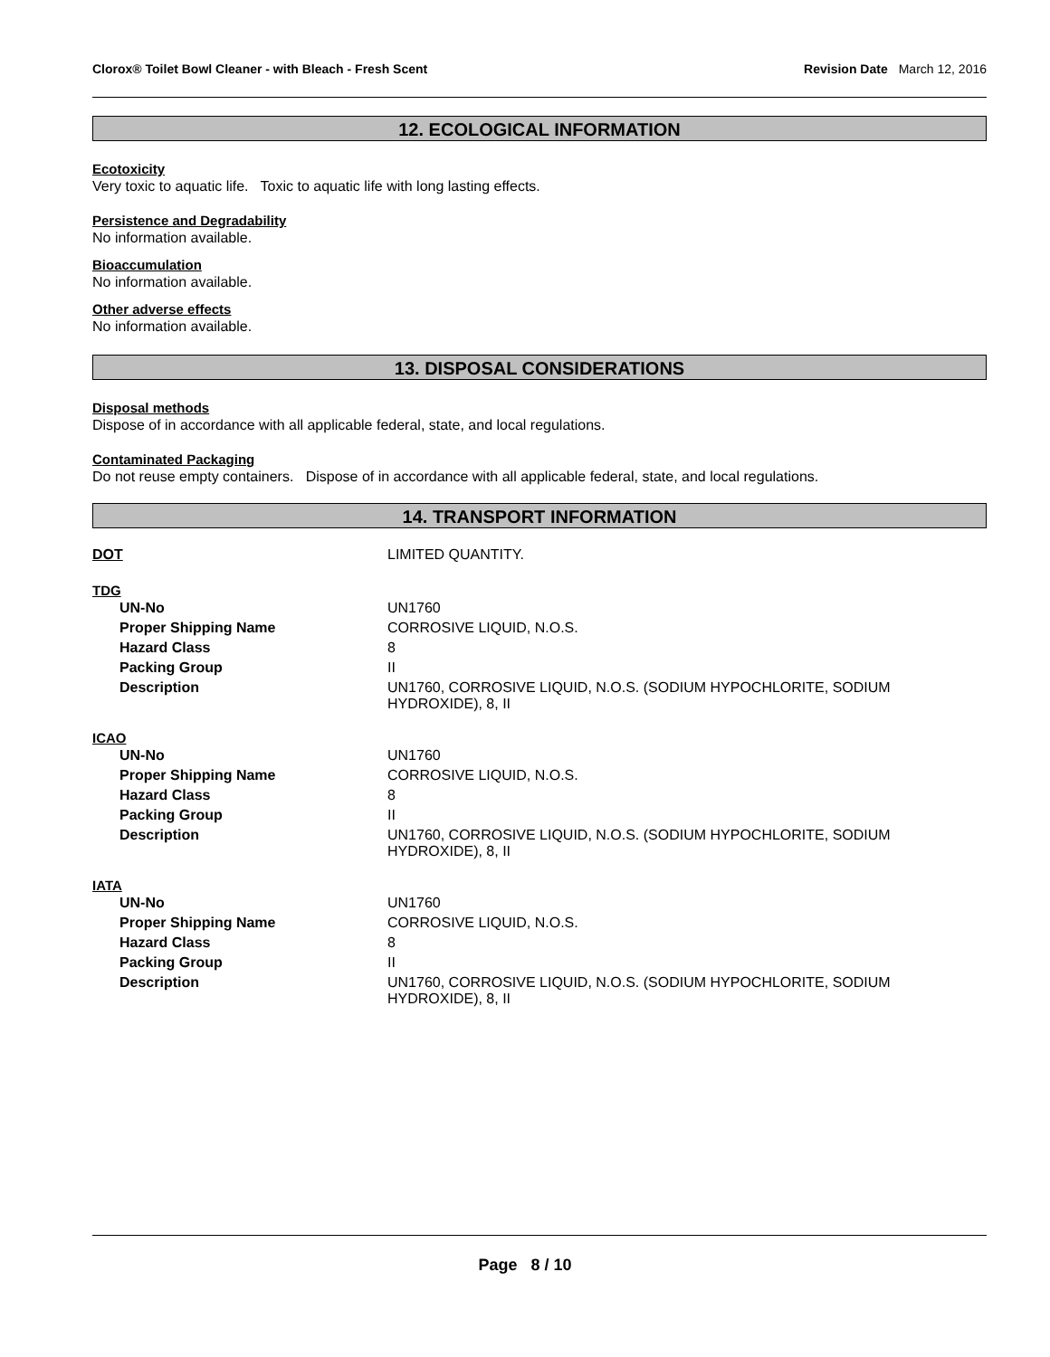Clorox® Toilet Bowl Cleaner - with Bleach - Fresh Scent
Revision Date March 12, 2016
12. ECOLOGICAL INFORMATION
Ecotoxicity
Very toxic to aquatic life. Toxic to aquatic life with long lasting effects.
Persistence and Degradability
No information available.
Bioaccumulation
No information available.
Other adverse effects
No information available.
13. DISPOSAL CONSIDERATIONS
Disposal methods
Dispose of in accordance with all applicable federal, state, and local regulations.
Contaminated Packaging
Do not reuse empty containers. Dispose of in accordance with all applicable federal, state, and local regulations.
14. TRANSPORT INFORMATION
| DOT | LIMITED QUANTITY. |
TDG
| UN-No | UN1760 |
| Proper Shipping Name | CORROSIVE LIQUID, N.O.S. |
| Hazard Class | 8 |
| Packing Group | II |
| Description | UN1760, CORROSIVE LIQUID, N.O.S. (SODIUM HYPOCHLORITE, SODIUM HYDROXIDE), 8, II |
ICAO
| UN-No | UN1760 |
| Proper Shipping Name | CORROSIVE LIQUID, N.O.S. |
| Hazard Class | 8 |
| Packing Group | II |
| Description | UN1760, CORROSIVE LIQUID, N.O.S. (SODIUM HYPOCHLORITE, SODIUM HYDROXIDE), 8, II |
IATA
| UN-No | UN1760 |
| Proper Shipping Name | CORROSIVE LIQUID, N.O.S. |
| Hazard Class | 8 |
| Packing Group | II |
| Description | UN1760, CORROSIVE LIQUID, N.O.S. (SODIUM HYPOCHLORITE, SODIUM HYDROXIDE), 8, II |
Page 8 / 10